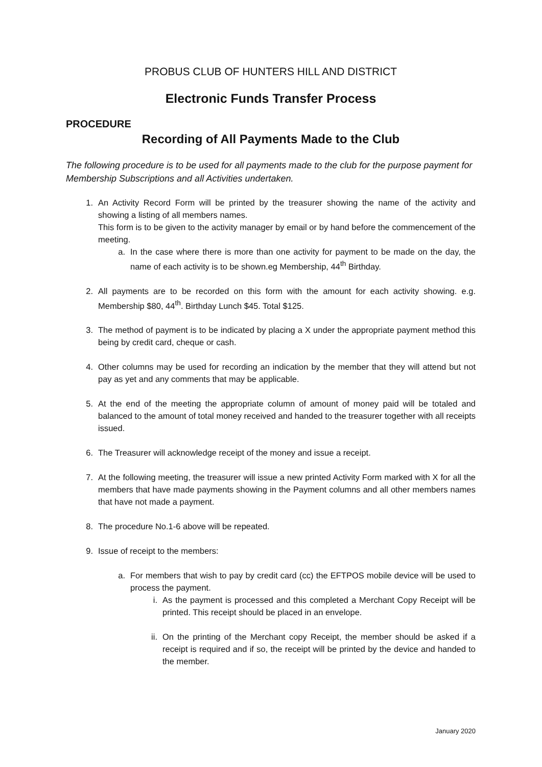PROBUS CLUB OF HUNTERS HILL AND DISTRICT
Electronic Funds Transfer Process
PROCEDURE
Recording of All Payments Made to the Club
The following procedure is to be used for all payments made to the club for the purpose payment for Membership Subscriptions and all Activities undertaken.
1. An Activity Record Form will be printed by the treasurer showing the name of the activity and showing a listing of all members names.
This form is to be given to the activity manager by email or by hand before the commencement of the meeting.
a. In the case where there is more than one activity for payment to be made on the day, the name of each activity is to be shown.eg Membership, 44<sup>th</sup> Birthday.
2. All payments are to be recorded on this form with the amount for each activity showing. e.g. Membership $80, 44<sup>th</sup>. Birthday Lunch $45. Total $125.
3. The method of payment is to be indicated by placing a X under the appropriate payment method this being by credit card, cheque or cash.
4. Other columns may be used for recording an indication by the member that they will attend but not pay as yet and any comments that may be applicable.
5. At the end of the meeting the appropriate column of amount of money paid will be totaled and balanced to the amount of total money received and handed to the treasurer together with all receipts issued.
6. The Treasurer will acknowledge receipt of the money and issue a receipt.
7. At the following meeting, the treasurer will issue a new printed Activity Form marked with X for all the members that have made payments showing in the Payment columns and all other members names that have not made a payment.
8. The procedure No.1-6 above will be repeated.
9. Issue of receipt to the members:
a. For members that wish to pay by credit card (cc) the EFTPOS mobile device will be used to process the payment.
i. As the payment is processed and this completed a Merchant Copy Receipt will be printed. This receipt should be placed in an envelope.
ii. On the printing of the Merchant copy Receipt, the member should be asked if a receipt is required and if so, the receipt will be printed by the device and handed to the member.
January 2020